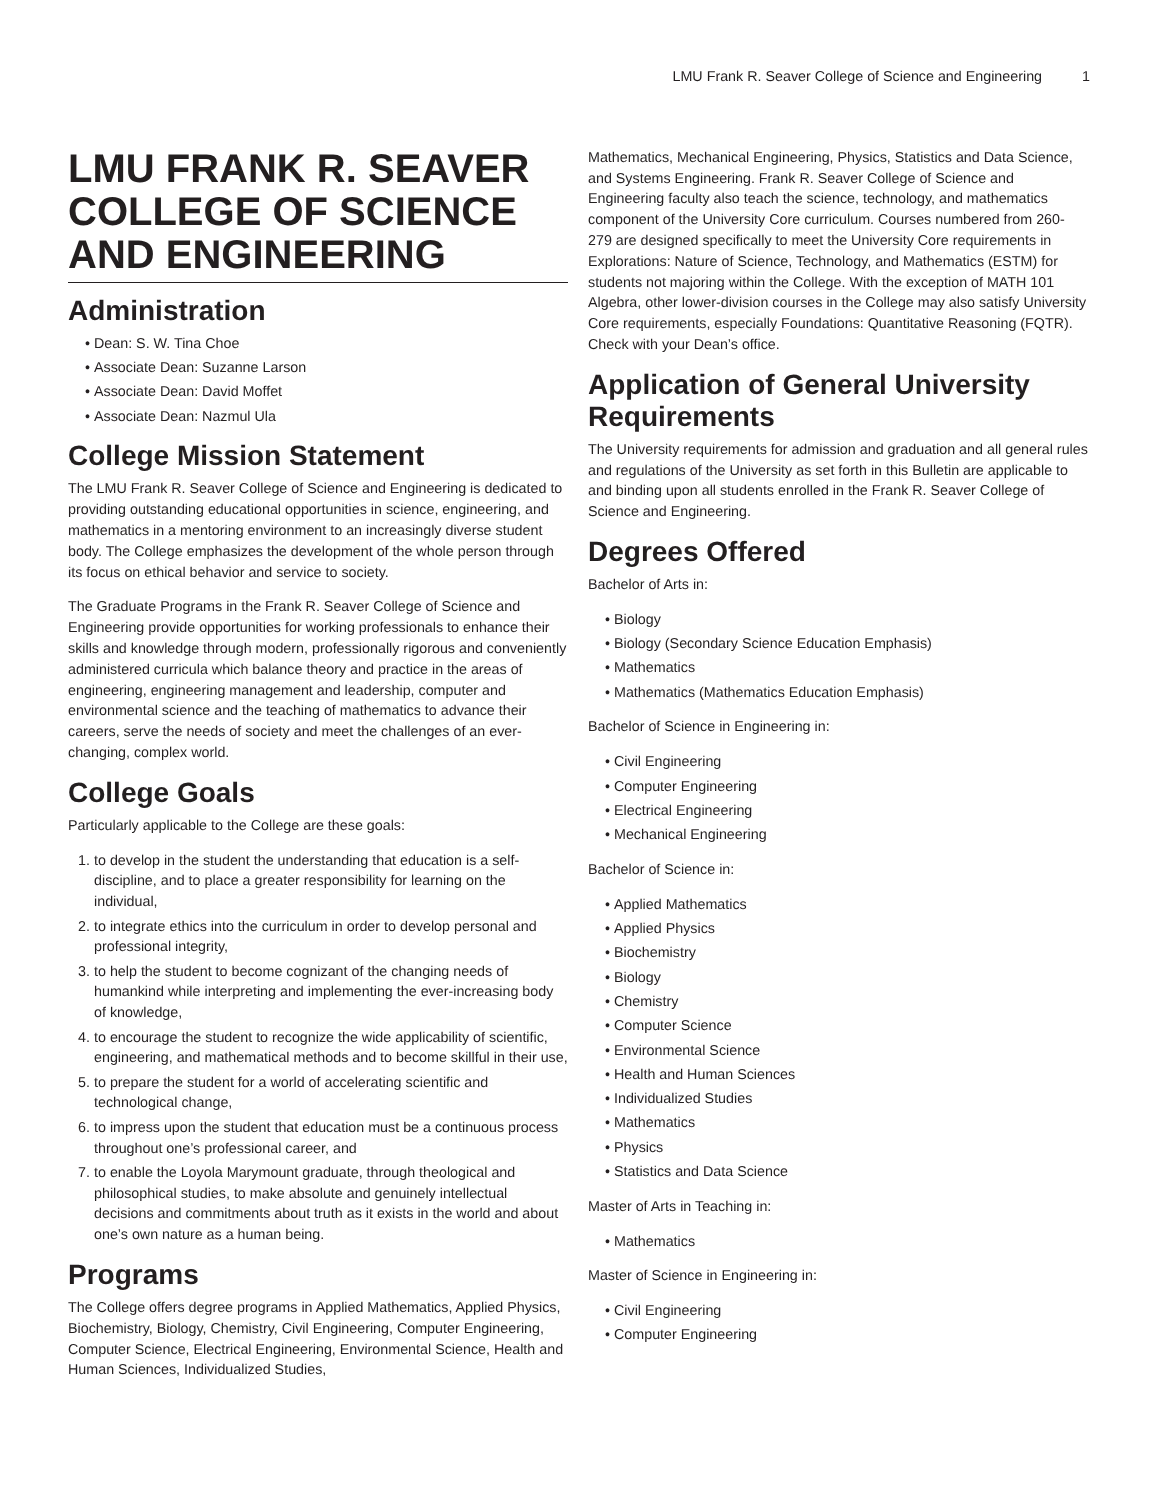LMU Frank R. Seaver College of Science and Engineering 1
LMU FRANK R. SEAVER COLLEGE OF SCIENCE AND ENGINEERING
Administration
Dean: S. W. Tina Choe
Associate Dean: Suzanne Larson
Associate Dean: David Moffet
Associate Dean: Nazmul Ula
College Mission Statement
The LMU Frank R. Seaver College of Science and Engineering is dedicated to providing outstanding educational opportunities in science, engineering, and mathematics in a mentoring environment to an increasingly diverse student body. The College emphasizes the development of the whole person through its focus on ethical behavior and service to society.
The Graduate Programs in the Frank R. Seaver College of Science and Engineering provide opportunities for working professionals to enhance their skills and knowledge through modern, professionally rigorous and conveniently administered curricula which balance theory and practice in the areas of engineering, engineering management and leadership, computer and environmental science and the teaching of mathematics to advance their careers, serve the needs of society and meet the challenges of an ever-changing, complex world.
College Goals
Particularly applicable to the College are these goals:
1. to develop in the student the understanding that education is a self-discipline, and to place a greater responsibility for learning on the individual,
2. to integrate ethics into the curriculum in order to develop personal and professional integrity,
3. to help the student to become cognizant of the changing needs of humankind while interpreting and implementing the ever-increasing body of knowledge,
4. to encourage the student to recognize the wide applicability of scientific, engineering, and mathematical methods and to become skillful in their use,
5. to prepare the student for a world of accelerating scientific and technological change,
6. to impress upon the student that education must be a continuous process throughout one’s professional career, and
7. to enable the Loyola Marymount graduate, through theological and philosophical studies, to make absolute and genuinely intellectual decisions and commitments about truth as it exists in the world and about one’s own nature as a human being.
Programs
The College offers degree programs in Applied Mathematics, Applied Physics, Biochemistry, Biology, Chemistry, Civil Engineering, Computer Engineering, Computer Science, Electrical Engineering, Environmental Science, Health and Human Sciences, Individualized Studies,
Mathematics, Mechanical Engineering, Physics, Statistics and Data Science, and Systems Engineering. Frank R. Seaver College of Science and Engineering faculty also teach the science, technology, and mathematics component of the University Core curriculum. Courses numbered from 260-279 are designed specifically to meet the University Core requirements in Explorations: Nature of Science, Technology, and Mathematics (ESTM) for students not majoring within the College. With the exception of MATH 101 Algebra, other lower-division courses in the College may also satisfy University Core requirements, especially Foundations: Quantitative Reasoning (FQTR). Check with your Dean’s office.
Application of General University Requirements
The University requirements for admission and graduation and all general rules and regulations of the University as set forth in this Bulletin are applicable to and binding upon all students enrolled in the Frank R. Seaver College of Science and Engineering.
Degrees Offered
Bachelor of Arts in:
Biology
Biology (Secondary Science Education Emphasis)
Mathematics
Mathematics (Mathematics Education Emphasis)
Bachelor of Science in Engineering in:
Civil Engineering
Computer Engineering
Electrical Engineering
Mechanical Engineering
Bachelor of Science in:
Applied Mathematics
Applied Physics
Biochemistry
Biology
Chemistry
Computer Science
Environmental Science
Health and Human Sciences
Individualized Studies
Mathematics
Physics
Statistics and Data Science
Master of Arts in Teaching in:
Mathematics
Master of Science in Engineering in:
Civil Engineering
Computer Engineering